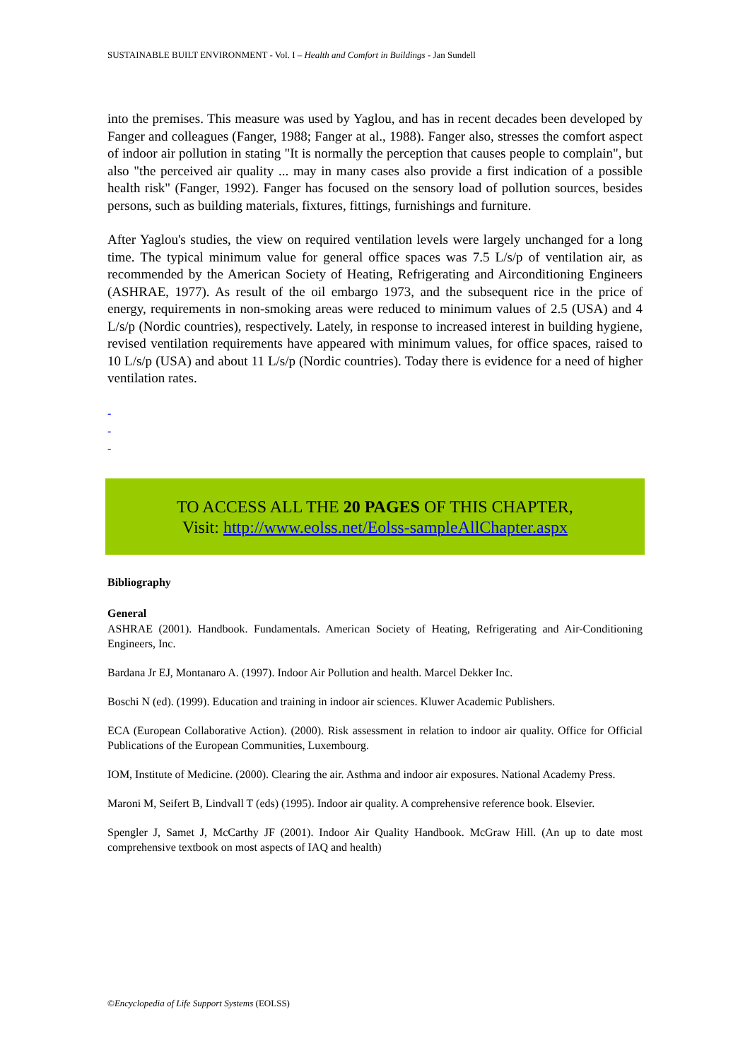SUSTAINABLE BUILT ENVIRONMENT - Vol. I – Health and Comfort in Buildings - Jan Sundell
into the premises. This measure was used by Yaglou, and has in recent decades been developed by Fanger and colleagues (Fanger, 1988; Fanger at al., 1988). Fanger also, stresses the comfort aspect of indoor air pollution in stating "It is normally the perception that causes people to complain", but also "the perceived air quality ... may in many cases also provide a first indication of a possible health risk" (Fanger, 1992). Fanger has focused on the sensory load of pollution sources, besides persons, such as building materials, fixtures, fittings, furnishings and furniture.
After Yaglou's studies, the view on required ventilation levels were largely unchanged for a long time. The typical minimum value for general office spaces was 7.5 L/s/p of ventilation air, as recommended by the American Society of Heating, Refrigerating and Airconditioning Engineers (ASHRAE, 1977). As result of the oil embargo 1973, and the subsequent rice in the price of energy, requirements in non-smoking areas were reduced to minimum values of 2.5 (USA) and 4 L/s/p (Nordic countries), respectively. Lately, in response to increased interest in building hygiene, revised ventilation requirements have appeared with minimum values, for office spaces, raised to 10 L/s/p (USA) and about 11 L/s/p (Nordic countries). Today there is evidence for a need of higher ventilation rates.
-
-
-
TO ACCESS ALL THE 20 PAGES OF THIS CHAPTER,
Visit: http://www.eolss.net/Eolss-sampleAllChapter.aspx
Bibliography
General
ASHRAE (2001). Handbook. Fundamentals. American Society of Heating, Refrigerating and Air-Conditioning Engineers, Inc.
Bardana Jr EJ, Montanaro A. (1997). Indoor Air Pollution and health. Marcel Dekker Inc.
Boschi N (ed). (1999). Education and training in indoor air sciences. Kluwer Academic Publishers.
ECA (European Collaborative Action). (2000). Risk assessment in relation to indoor air quality. Office for Official Publications of the European Communities, Luxembourg.
IOM, Institute of Medicine. (2000). Clearing the air. Asthma and indoor air exposures. National Academy Press.
Maroni M, Seifert B, Lindvall T (eds) (1995). Indoor air quality. A comprehensive reference book. Elsevier.
Spengler J, Samet J, McCarthy JF (2001). Indoor Air Quality Handbook. McGraw Hill. (An up to date most comprehensive textbook on most aspects of IAQ and health)
©Encyclopedia of Life Support Systems (EOLSS)